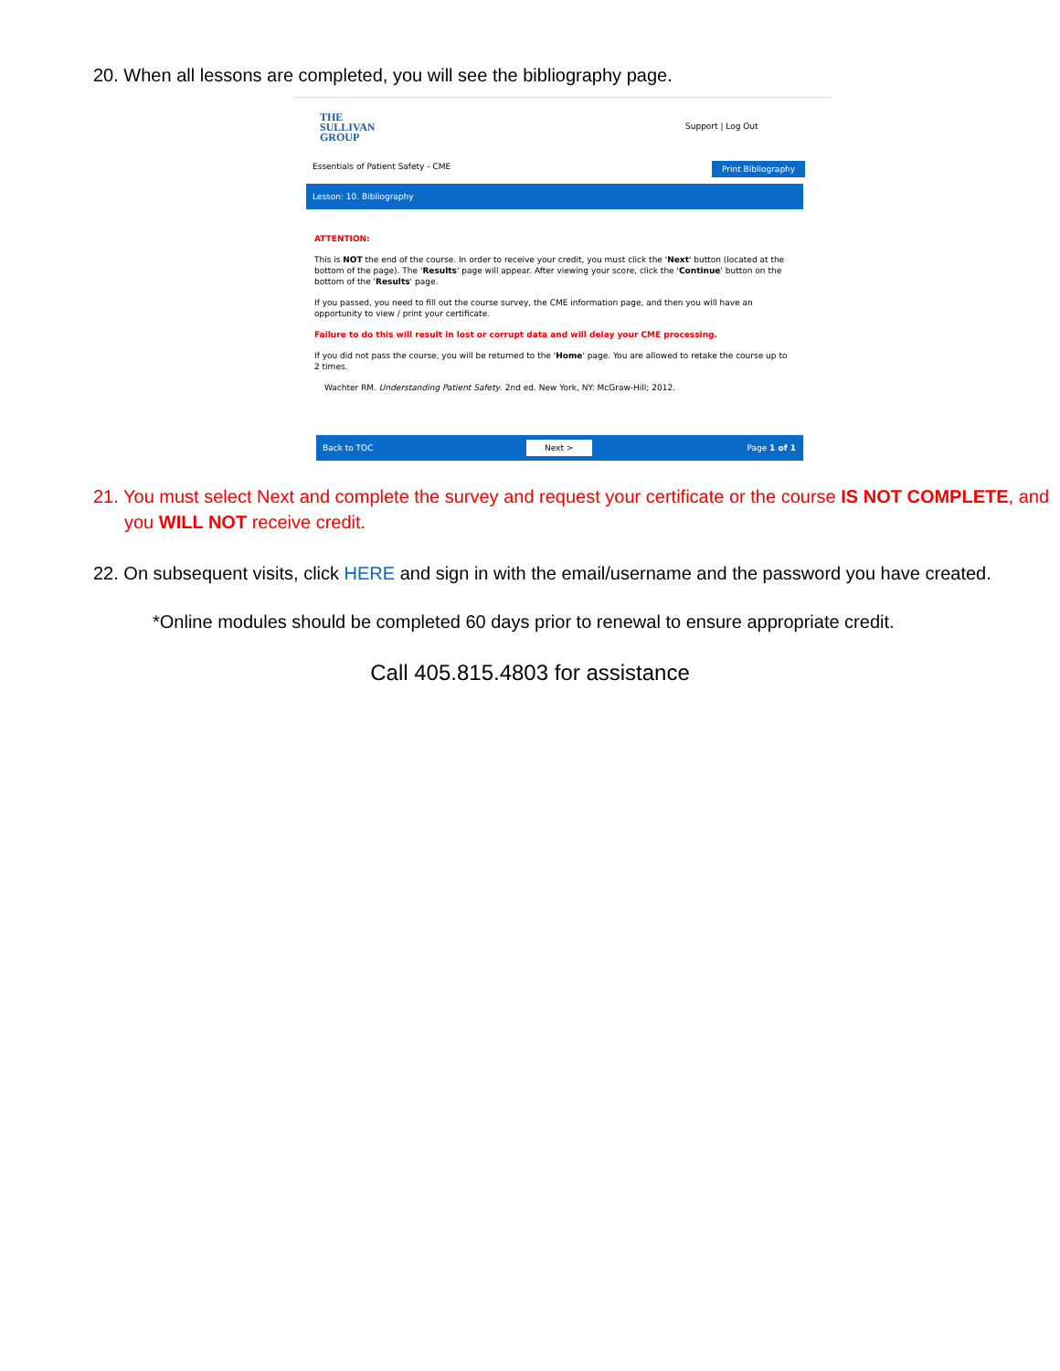20. When all lessons are completed, you will see the bibliography page.
THE
SULLIVAN
GROUP
Support | Log Out
Essentials of Patient Safety - CME
Print Bibliography
Lesson: 10. Bibliography
ATTENTION:
This is NOT the end of the course. In order to receive your credit, you must click the 'Next' button (located at the bottom of the page). The 'Results' page will appear. After viewing your score, click the 'Continue' button on the bottom of the 'Results' page.
If you passed, you need to fill out the course survey, the CME information page, and then you will have an opportunity to view / print your certificate.
Failure to do this will result in lost or corrupt data and will delay your CME processing.
If you did not pass the course, you will be returned to the 'Home' page. You are allowed to retake the course up to 2 times.
Wachter RM. Understanding Patient Safety. 2nd ed. New York, NY: McGraw-Hill; 2012.
Back to TOC Next > Page 1 of 1
21. You must select Next and complete the survey and request your certificate or the course IS NOT COMPLETE, and you WILL NOT receive credit.
22. On subsequent visits, click HERE and sign in with the email/username and the password you have created.
*Online modules should be completed 60 days prior to renewal to ensure appropriate credit.
Call 405.815.4803 for assistance